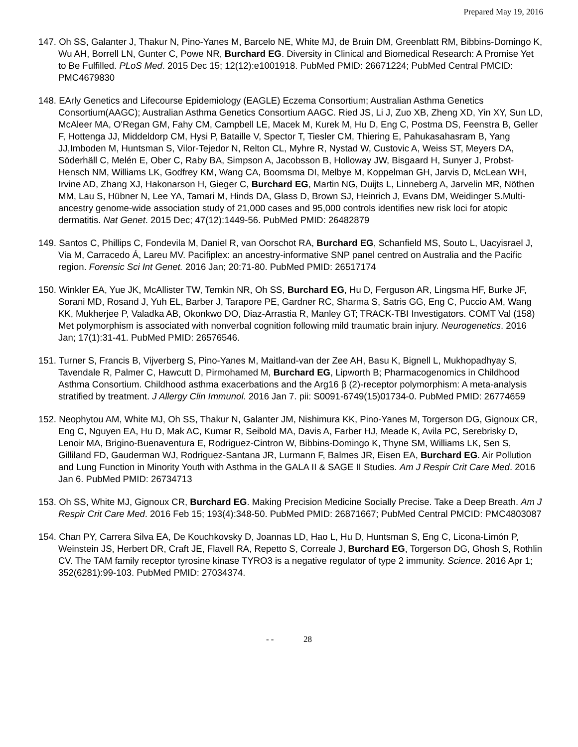Prepared May 19, 2016
147. Oh SS, Galanter J, Thakur N, Pino-Yanes M, Barcelo NE, White MJ, de Bruin DM, Greenblatt RM, Bibbins-Domingo K, Wu AH, Borrell LN, Gunter C, Powe NR, Burchard EG. Diversity in Clinical and Biomedical Research: A Promise Yet to Be Fulfilled. PLoS Med. 2015 Dec 15; 12(12):e1001918. PubMed PMID: 26671224; PubMed Central PMCID: PMC4679830
148. EArly Genetics and Lifecourse Epidemiology (EAGLE) Eczema Consortium; Australian Asthma Genetics Consortium(AAGC); Australian Asthma Genetics Consortium AAGC. Ried JS, Li J, Zuo XB, Zheng XD, Yin XY, Sun LD, McAleer MA, O'Regan GM, Fahy CM, Campbell LE, Macek M, Kurek M, Hu D, Eng C, Postma DS, Feenstra B, Geller F, Hottenga JJ, Middeldorp CM, Hysi P, Bataille V, Spector T, Tiesler CM, Thiering E, Pahukasahasram B, Yang JJ,Imboden M, Huntsman S, Vilor-Tejedor N, Relton CL, Myhre R, Nystad W, Custovic A, Weiss ST, Meyers DA, Söderhäll C, Melén E, Ober C, Raby BA, Simpson A, Jacobsson B, Holloway JW, Bisgaard H, Sunyer J, Probst-Hensch NM, Williams LK, Godfrey KM, Wang CA, Boomsma DI, Melbye M, Koppelman GH, Jarvis D, McLean WH, Irvine AD, Zhang XJ, Hakonarson H, Gieger C, Burchard EG, Martin NG, Duijts L, Linneberg A, Jarvelin MR, Nöthen MM, Lau S, Hübner N, Lee YA, Tamari M, Hinds DA, Glass D, Brown SJ, Heinrich J, Evans DM, Weidinger S.Multi-ancestry genome-wide association study of 21,000 cases and 95,000 controls identifies new risk loci for atopic dermatitis. Nat Genet. 2015 Dec; 47(12):1449-56. PubMed PMID: 26482879
149. Santos C, Phillips C, Fondevila M, Daniel R, van Oorschot RA, Burchard EG, Schanfield MS, Souto L, Uacyisrael J, Via M, Carracedo Á, Lareu MV. Pacifiplex: an ancestry-informative SNP panel centred on Australia and the Pacific region. Forensic Sci Int Genet. 2016 Jan; 20:71-80. PubMed PMID: 26517174
150. Winkler EA, Yue JK, McAllister TW, Temkin NR, Oh SS, Burchard EG, Hu D, Ferguson AR, Lingsma HF, Burke JF, Sorani MD, Rosand J, Yuh EL, Barber J, Tarapore PE, Gardner RC, Sharma S, Satris GG, Eng C, Puccio AM, Wang KK, Mukherjee P, Valadka AB, Okonkwo DO, Diaz-Arrastia R, Manley GT; TRACK-TBI Investigators. COMT Val (158) Met polymorphism is associated with nonverbal cognition following mild traumatic brain injury. Neurogenetics. 2016 Jan; 17(1):31-41. PubMed PMID: 26576546.
151. Turner S, Francis B, Vijverberg S, Pino-Yanes M, Maitland-van der Zee AH, Basu K, Bignell L, Mukhopadhyay S, Tavendale R, Palmer C, Hawcutt D, Pirmohamed M, Burchard EG, Lipworth B; Pharmacogenomics in Childhood Asthma Consortium. Childhood asthma exacerbations and the Arg16 β (2)-receptor polymorphism: A meta-analysis stratified by treatment. J Allergy Clin Immunol. 2016 Jan 7. pii: S0091-6749(15)01734-0. PubMed PMID: 26774659
152. Neophytou AM, White MJ, Oh SS, Thakur N, Galanter JM, Nishimura KK, Pino-Yanes M, Torgerson DG, Gignoux CR, Eng C, Nguyen EA, Hu D, Mak AC, Kumar R, Seibold MA, Davis A, Farber HJ, Meade K, Avila PC, Serebrisky D, Lenoir MA, Brigino-Buenaventura E, Rodriguez-Cintron W, Bibbins-Domingo K, Thyne SM, Williams LK, Sen S, Gilliland FD, Gauderman WJ, Rodriguez-Santana JR, Lurmann F, Balmes JR, Eisen EA, Burchard EG. Air Pollution and Lung Function in Minority Youth with Asthma in the GALA II & SAGE II Studies. Am J Respir Crit Care Med. 2016 Jan 6. PubMed PMID: 26734713
153. Oh SS, White MJ, Gignoux CR, Burchard EG. Making Precision Medicine Socially Precise. Take a Deep Breath. Am J Respir Crit Care Med. 2016 Feb 15; 193(4):348-50. PubMed PMID: 26871667; PubMed Central PMCID: PMC4803087
154. Chan PY, Carrera Silva EA, De Kouchkovsky D, Joannas LD, Hao L, Hu D, Huntsman S, Eng C, Licona-Limón P, Weinstein JS, Herbert DR, Craft JE, Flavell RA, Repetto S, Correale J, Burchard EG, Torgerson DG, Ghosh S, Rothlin CV. The TAM family receptor tyrosine kinase TYRO3 is a negative regulator of type 2 immunity. Science. 2016 Apr 1; 352(6281):99-103. PubMed PMID: 27034374.
- - 28